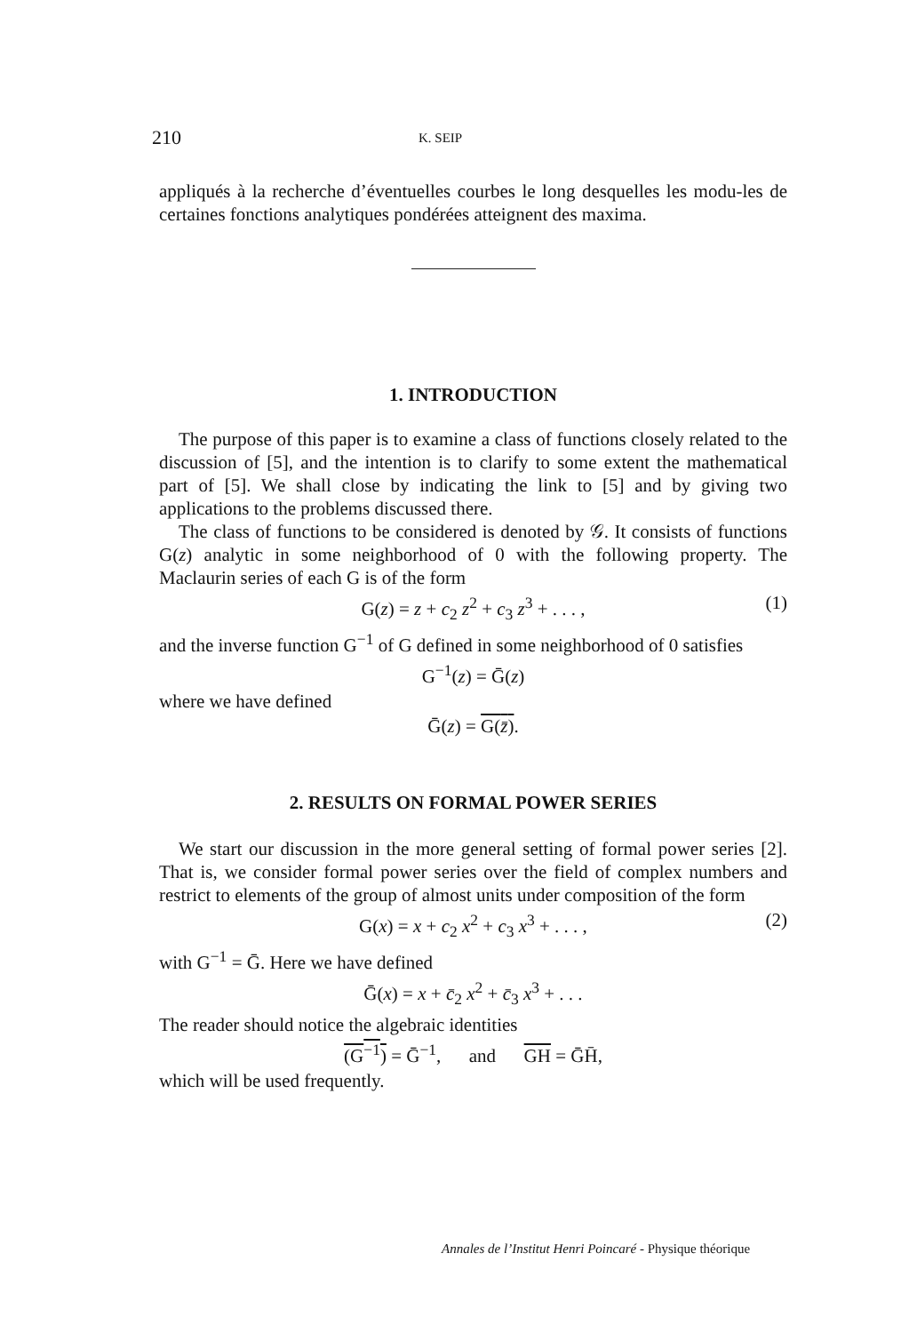210 K. SEIP
appliqués à la recherche d’éventuelles courbes le long desquelles les modu-les de certaines fonctions analytiques pondérées atteignent des maxima.
1. INTRODUCTION
The purpose of this paper is to examine a class of functions closely related to the discussion of [5], and the intention is to clarify to some extent the mathematical part of [5]. We shall close by indicating the link to [5] and by giving two applications to the problems discussed there.
The class of functions to be considered is denoted by 𝒢. It consists of functions G(z) analytic in some neighborhood of 0 with the following property. The Maclaurin series of each G is of the form
G(z) = z + c<sub>2</sub> z<sup>2</sup> + c<sub>3</sub> z<sup>3</sup> + . . . , (1)
and the inverse function G<sup>−1</sup> of G defined in some neighborhood of 0 satisfies
G<sup>−1</sup>(z) = Ḡ(z)
where we have defined
Ḡ(z) = G(z̄).
2. RESULTS ON FORMAL POWER SERIES
We start our discussion in the more general setting of formal power series [2]. That is, we consider formal power series over the field of complex numbers and restrict to elements of the group of almost units under composition of the form
G(x) = x + c<sub>2</sub> x<sup>2</sup> + c<sub>3</sub> x<sup>3</sup> + . . . , (2)
with G<sup>−1</sup> = Ḡ. Here we have defined
Ḡ(x) = x + c̄<sub>2</sub> x<sup>2</sup> + c̄<sub>3</sub> x<sup>3</sup> + . . .
The reader should notice the algebraic identities
(G<sup>−1</sup>) = Ḡ<sup>−1</sup>, and GH = ḠH̄,
which will be used frequently.
Annales de l’Institut Henri Poincaré - Physique théorique